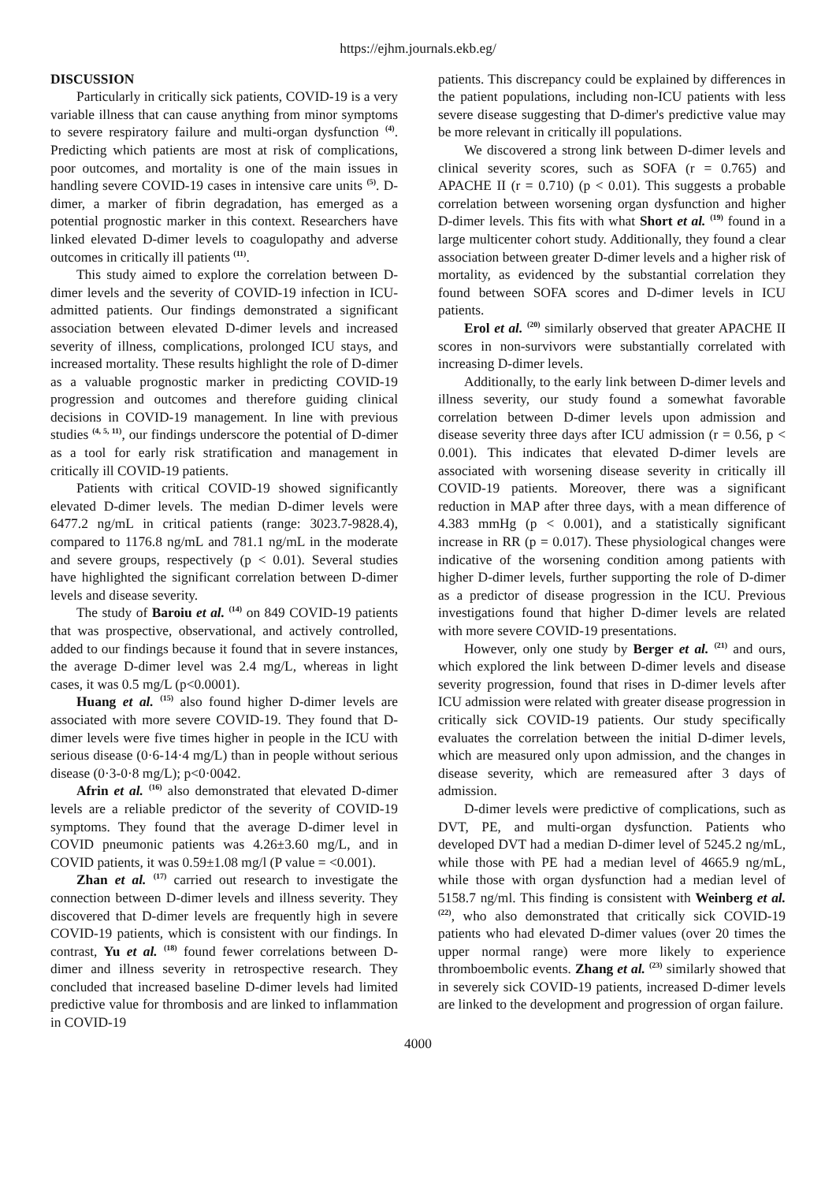https://ejhm.journals.ekb.eg/
DISCUSSION
Particularly in critically sick patients, COVID-19 is a very variable illness that can cause anything from minor symptoms to severe respiratory failure and multi-organ dysfunction <sup>(4)</sup>. Predicting which patients are most at risk of complications, poor outcomes, and mortality is one of the main issues in handling severe COVID-19 cases in intensive care units <sup>(5)</sup>. D-dimer, a marker of fibrin degradation, has emerged as a potential prognostic marker in this context. Researchers have linked elevated D-dimer levels to coagulopathy and adverse outcomes in critically ill patients <sup>(11)</sup>.
This study aimed to explore the correlation between D-dimer levels and the severity of COVID-19 infection in ICU-admitted patients. Our findings demonstrated a significant association between elevated D-dimer levels and increased severity of illness, complications, prolonged ICU stays, and increased mortality. These results highlight the role of D-dimer as a valuable prognostic marker in predicting COVID-19 progression and outcomes and therefore guiding clinical decisions in COVID-19 management. In line with previous studies <sup>(4, 5, 11)</sup>, our findings underscore the potential of D-dimer as a tool for early risk stratification and management in critically ill COVID-19 patients.
Patients with critical COVID-19 showed significantly elevated D-dimer levels. The median D-dimer levels were 6477.2 ng/mL in critical patients (range: 3023.7-9828.4), compared to 1176.8 ng/mL and 781.1 ng/mL in the moderate and severe groups, respectively (p < 0.01). Several studies have highlighted the significant correlation between D-dimer levels and disease severity.
The study of Baroiu et al. <sup>(14)</sup> on 849 COVID-19 patients that was prospective, observational, and actively controlled, added to our findings because it found that in severe instances, the average D-dimer level was 2.4 mg/L, whereas in light cases, it was 0.5 mg/L (p<0.0001).
Huang et al. <sup>(15)</sup> also found higher D-dimer levels are associated with more severe COVID-19. They found that D-dimer levels were five times higher in people in the ICU with serious disease (0·6-14·4 mg/L) than in people without serious disease (0·3-0·8 mg/L); p<0·0042.
Afrin et al. <sup>(16)</sup> also demonstrated that elevated D-dimer levels are a reliable predictor of the severity of COVID-19 symptoms. They found that the average D-dimer level in COVID pneumonic patients was 4.26±3.60 mg/L, and in COVID patients, it was 0.59±1.08 mg/l (P value = <0.001).
Zhan et al. <sup>(17)</sup> carried out research to investigate the connection between D-dimer levels and illness severity. They discovered that D-dimer levels are frequently high in severe COVID-19 patients, which is consistent with our findings. In contrast, Yu et al. <sup>(18)</sup> found fewer correlations between D-dimer and illness severity in retrospective research. They concluded that increased baseline D-dimer levels had limited predictive value for thrombosis and are linked to inflammation in COVID-19
patients. This discrepancy could be explained by differences in the patient populations, including non-ICU patients with less severe disease suggesting that D-dimer's predictive value may be more relevant in critically ill populations.
We discovered a strong link between D-dimer levels and clinical severity scores, such as SOFA (r = 0.765) and APACHE II (r = 0.710) (p < 0.01). This suggests a probable correlation between worsening organ dysfunction and higher D-dimer levels. This fits with what Short et al. <sup>(19)</sup> found in a large multicenter cohort study. Additionally, they found a clear association between greater D-dimer levels and a higher risk of mortality, as evidenced by the substantial correlation they found between SOFA scores and D-dimer levels in ICU patients.
Erol et al. <sup>(20)</sup> similarly observed that greater APACHE II scores in non-survivors were substantially correlated with increasing D-dimer levels.
Additionally, to the early link between D-dimer levels and illness severity, our study found a somewhat favorable correlation between D-dimer levels upon admission and disease severity three days after ICU admission (r = 0.56, p < 0.001). This indicates that elevated D-dimer levels are associated with worsening disease severity in critically ill COVID-19 patients. Moreover, there was a significant reduction in MAP after three days, with a mean difference of 4.383 mmHg (p < 0.001), and a statistically significant increase in RR (p = 0.017). These physiological changes were indicative of the worsening condition among patients with higher D-dimer levels, further supporting the role of D-dimer as a predictor of disease progression in the ICU. Previous investigations found that higher D-dimer levels are related with more severe COVID-19 presentations.
However, only one study by Berger et al. <sup>(21)</sup> and ours, which explored the link between D-dimer levels and disease severity progression, found that rises in D-dimer levels after ICU admission were related with greater disease progression in critically sick COVID-19 patients. Our study specifically evaluates the correlation between the initial D-dimer levels, which are measured only upon admission, and the changes in disease severity, which are remeasured after 3 days of admission.
D-dimer levels were predictive of complications, such as DVT, PE, and multi-organ dysfunction. Patients who developed DVT had a median D-dimer level of 5245.2 ng/mL, while those with PE had a median level of 4665.9 ng/mL, while those with organ dysfunction had a median level of 5158.7 ng/ml. This finding is consistent with Weinberg et al. <sup>(22)</sup>, who also demonstrated that critically sick COVID-19 patients who had elevated D-dimer values (over 20 times the upper normal range) were more likely to experience thromboembolic events. Zhang et al. <sup>(23)</sup> similarly showed that in severely sick COVID-19 patients, increased D-dimer levels are linked to the development and progression of organ failure.
4000